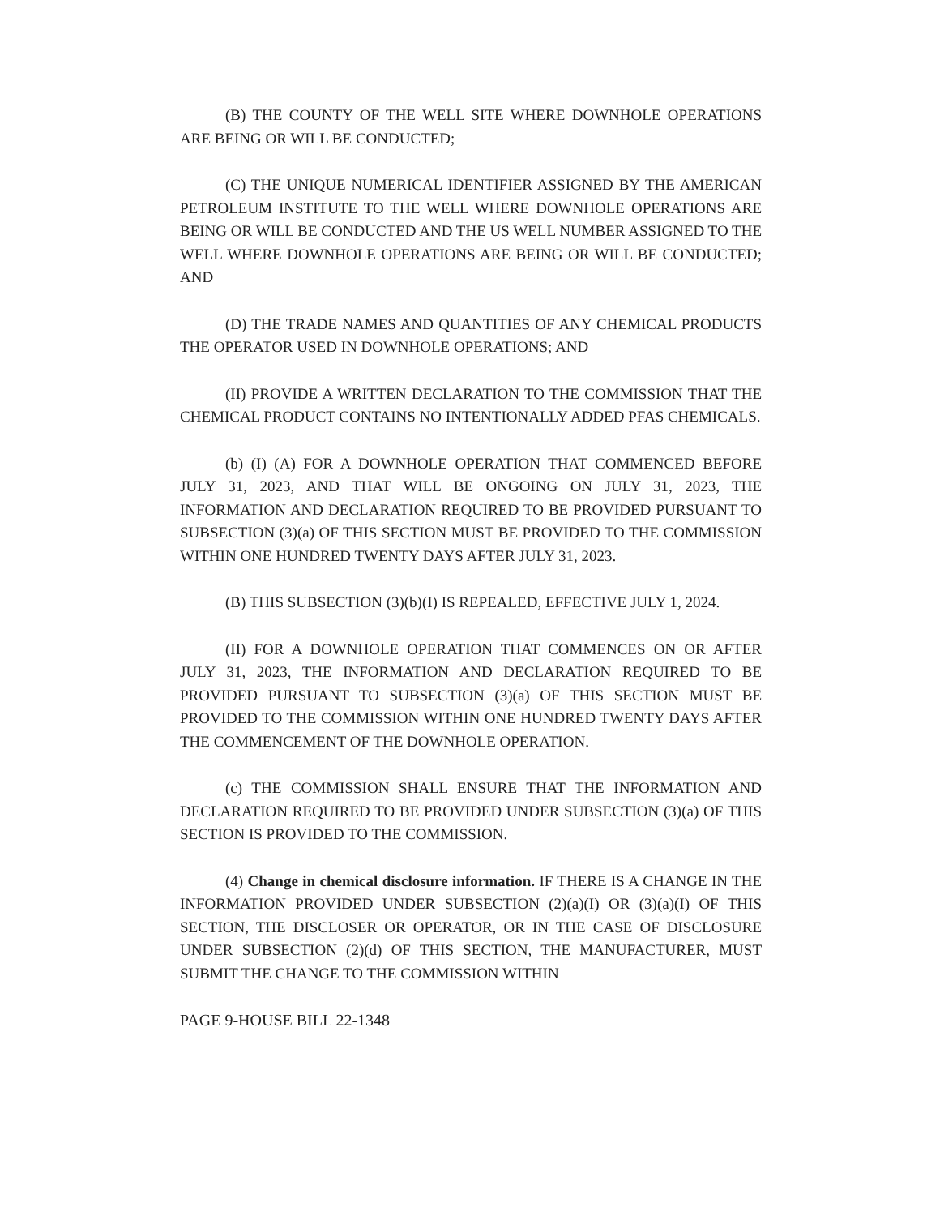(B) THE COUNTY OF THE WELL SITE WHERE DOWNHOLE OPERATIONS ARE BEING OR WILL BE CONDUCTED;
(C) THE UNIQUE NUMERICAL IDENTIFIER ASSIGNED BY THE AMERICAN PETROLEUM INSTITUTE TO THE WELL WHERE DOWNHOLE OPERATIONS ARE BEING OR WILL BE CONDUCTED AND THE US WELL NUMBER ASSIGNED TO THE WELL WHERE DOWNHOLE OPERATIONS ARE BEING OR WILL BE CONDUCTED; AND
(D) THE TRADE NAMES AND QUANTITIES OF ANY CHEMICAL PRODUCTS THE OPERATOR USED IN DOWNHOLE OPERATIONS; AND
(II) PROVIDE A WRITTEN DECLARATION TO THE COMMISSION THAT THE CHEMICAL PRODUCT CONTAINS NO INTENTIONALLY ADDED PFAS CHEMICALS.
(b) (I) (A) FOR A DOWNHOLE OPERATION THAT COMMENCED BEFORE JULY 31, 2023, AND THAT WILL BE ONGOING ON JULY 31, 2023, THE INFORMATION AND DECLARATION REQUIRED TO BE PROVIDED PURSUANT TO SUBSECTION (3)(a) OF THIS SECTION MUST BE PROVIDED TO THE COMMISSION WITHIN ONE HUNDRED TWENTY DAYS AFTER JULY 31, 2023.
(B) THIS SUBSECTION (3)(b)(I) IS REPEALED, EFFECTIVE JULY 1, 2024.
(II) FOR A DOWNHOLE OPERATION THAT COMMENCES ON OR AFTER JULY 31, 2023, THE INFORMATION AND DECLARATION REQUIRED TO BE PROVIDED PURSUANT TO SUBSECTION (3)(a) OF THIS SECTION MUST BE PROVIDED TO THE COMMISSION WITHIN ONE HUNDRED TWENTY DAYS AFTER THE COMMENCEMENT OF THE DOWNHOLE OPERATION.
(c) THE COMMISSION SHALL ENSURE THAT THE INFORMATION AND DECLARATION REQUIRED TO BE PROVIDED UNDER SUBSECTION (3)(a) OF THIS SECTION IS PROVIDED TO THE COMMISSION.
(4) Change in chemical disclosure information. IF THERE IS A CHANGE IN THE INFORMATION PROVIDED UNDER SUBSECTION (2)(a)(I) OR (3)(a)(I) OF THIS SECTION, THE DISCLOSER OR OPERATOR, OR IN THE CASE OF DISCLOSURE UNDER SUBSECTION (2)(d) OF THIS SECTION, THE MANUFACTURER, MUST SUBMIT THE CHANGE TO THE COMMISSION WITHIN
PAGE 9-HOUSE BILL 22-1348